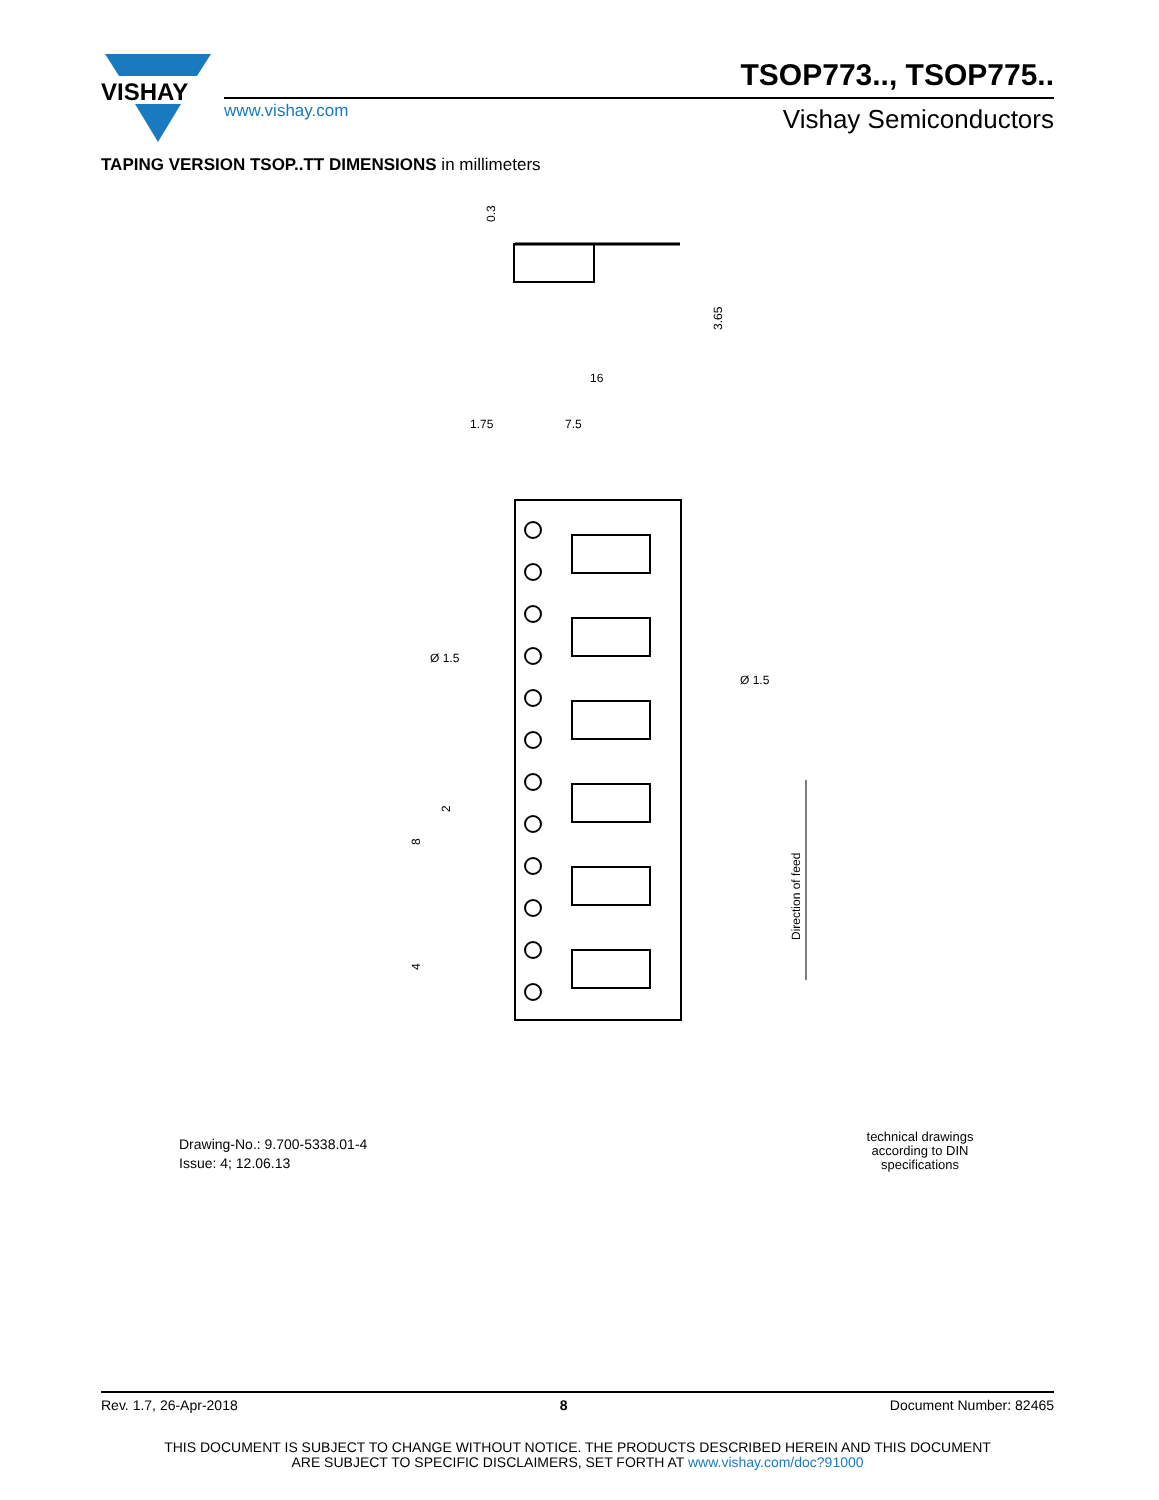VISHAY
TSOP773.., TSOP775..
www.vishay.com Vishay Semiconductors
TAPING VERSION TSOP..TT DIMENSIONS in millimeters
0.3
3.65
16
1.75
7.5
Ø 1.5
Ø 1.5
2
8
4
Direction of feed
Drawing-No.: 9.700-5338.01-4
Issue: 4; 12.06.13
technical drawings according to DIN specifications
Rev. 1.7, 26-Apr-2018 8 Document Number: 82465
THIS DOCUMENT IS SUBJECT TO CHANGE WITHOUT NOTICE. THE PRODUCTS DESCRIBED HEREIN AND THIS DOCUMENT
ARE SUBJECT TO SPECIFIC DISCLAIMERS, SET FORTH AT www.vishay.com/doc?91000